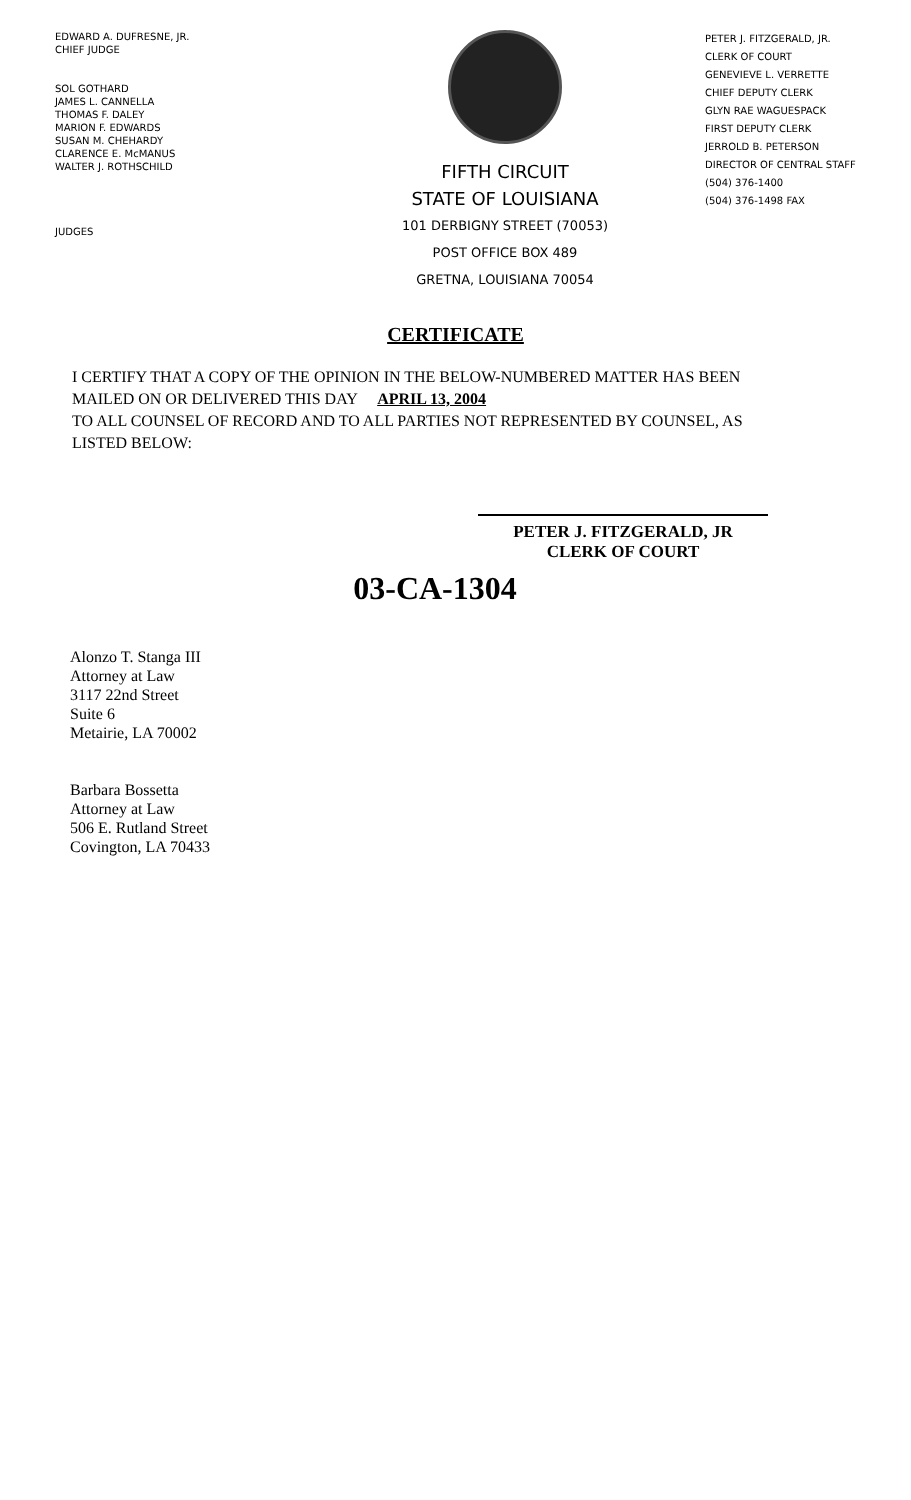EDWARD A. DUFRESNE, JR.
CHIEF JUDGE
SOL GOTHARD
JAMES L. CANNELLA
THOMAS F. DALEY
MARION F. EDWARDS
SUSAN M. CHEHARDY
CLARENCE E. McMANUS
WALTER J. ROTHSCHILD
JUDGES
FIFTH CIRCUIT
STATE OF LOUISIANA
101 DERBIGNY STREET (70053)
POST OFFICE BOX 489
GRETNA, LOUISIANA 70054
PETER J. FITZGERALD, JR.
CLERK OF COURT
GENEVIEVE L. VERRETTE
CHIEF DEPUTY CLERK
GLYN RAE WAGUESPACK
FIRST DEPUTY CLERK
JERROLD B. PETERSON
DIRECTOR OF CENTRAL STAFF
(504) 376-1400
(504) 376-1498 FAX
CERTIFICATE
I CERTIFY THAT A COPY OF THE OPINION IN THE BELOW-NUMBERED MATTER HAS BEEN MAILED ON OR DELIVERED THIS DAY APRIL 13, 2004
TO ALL COUNSEL OF RECORD AND TO ALL PARTIES NOT REPRESENTED BY COUNSEL, AS LISTED BELOW:
PETER J. FITZGERALD, JR
CLERK OF COURT
03-CA-1304
Alonzo T. Stanga III
Attorney at Law
3117 22nd Street
Suite 6
Metairie, LA 70002
Barbara Bossetta
Attorney at Law
506 E. Rutland Street
Covington, LA 70433